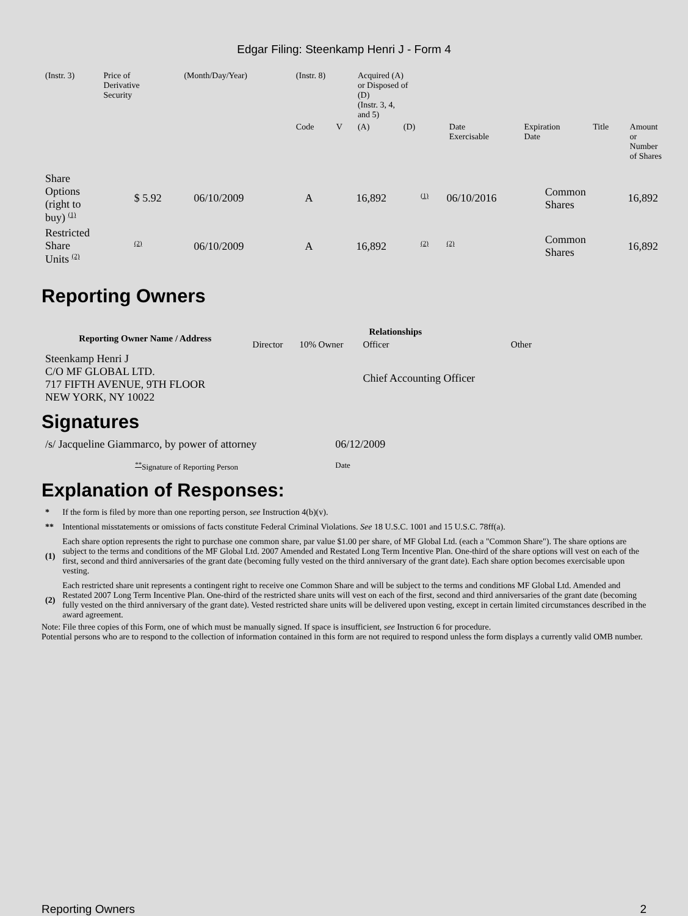Edgar Filing: Steenkamp Henri J - Form 4
| (Instr. 3) | Price of Derivative Security | | (Month/Day/Year) | (Instr. 8) | | Acquired (A) or Disposed of (D) (Instr. 3, 4, and 5) | | | | | |
| | | | | Code | V | (A) | (D) | Date Exercisable | Expiration Date | Title | Amount or Number of Shares |
| Share Options (right to buy) <sup>(1)</sup> | $ 5.92 | 06/10/2009 | | A | | | 16,892 | <sup>(1)</sup> | 06/10/2016 | Common Shares | 16,892 |
| Restricted Share Units <sup>(2)</sup> | <sup>(2)</sup> | 06/10/2009 | | A | | | 16,892 | <sup>(2)</sup> | <sup>(2)</sup> | Common Shares | 16,892 |
Reporting Owners
| Reporting Owner Name / Address | Relationships | | | |
| --- | --- | --- | --- | --- |
| | Director | 10% Owner | Officer | Other |
| Steenkamp Henri J C/O MF GLOBAL LTD. 717 FIFTH AVENUE, 9TH FLOOR NEW YORK, NY 10022 | | | Chief Accounting Officer | |
Signatures
| /s/ Jacqueline Giammarco, by power of attorney | 06/12/2009 |
| <sup>**</sup> Signature of Reporting Person | Date |
Explanation of Responses:
| * | If the form is filed by more than one reporting person, see Instruction 4(b)(v). |
| ** | Intentional misstatements or omissions of facts constitute Federal Criminal Violations. See 18 U.S.C. 1001 and 15 U.S.C. 78ff(a). |
| (1) | Each share option represents the right to purchase one common share, par value $1.00 per share, of MF Global Ltd. (each a "Common Share"). The share options are subject to the terms and conditions of the MF Global Ltd. 2007 Amended and Restated Long Term Incentive Plan. One-third of the share options will vest on each of the first, second and third anniversaries of the grant date (becoming fully vested on the third anniversary of the grant date). Each share option becomes exercisable upon vesting. |
| (2) | Each restricted share unit represents a contingent right to receive one Common Share and will be subject to the terms and conditions MF Global Ltd. Amended and Restated 2007 Long Term Incentive Plan. One-third of the restricted share units will vest on each of the first, second and third anniversaries of the grant date (becoming fully vested on the third anniversary of the grant date). Vested restricted share units will be delivered upon vesting, except in certain limited circumstances described in the award agreement. |
Note: File three copies of this Form, one of which must be manually signed. If space is insufficient, see Instruction 6 for procedure.
Potential persons who are to respond to the collection of information contained in this form are not required to respond unless the form displays a currently valid OMB number.
Reporting Owners 2